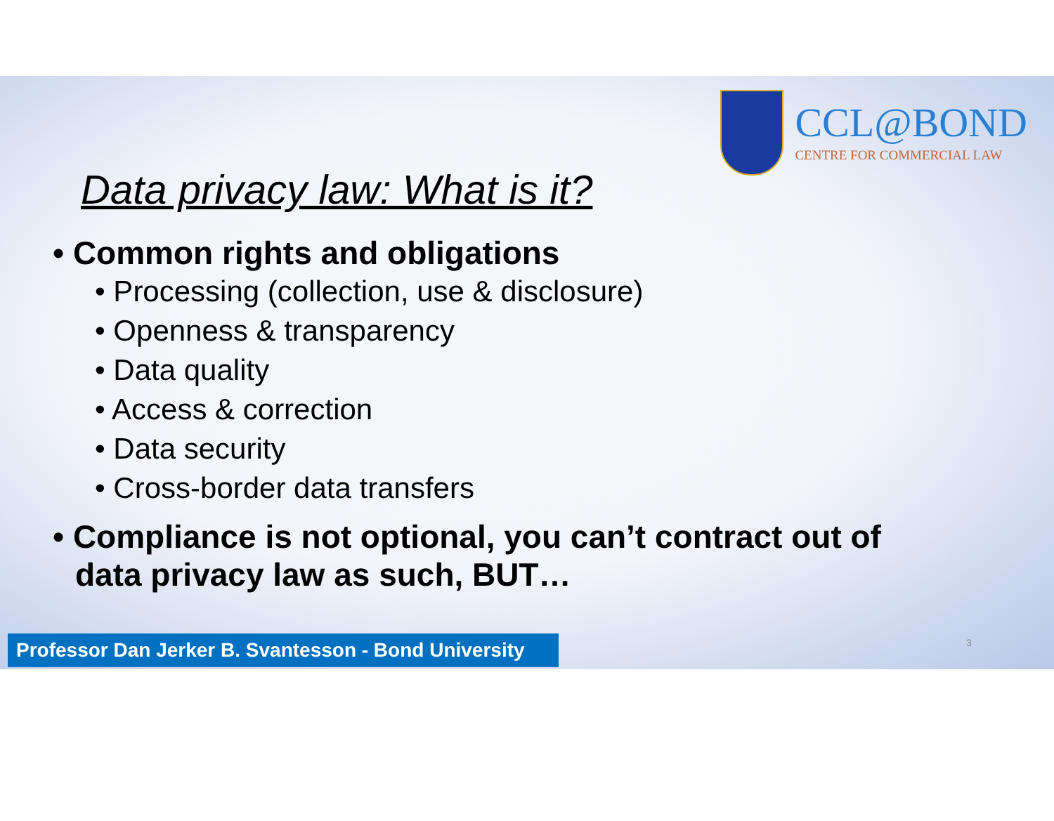CCL@BOND
CENTRE FOR COMMERCIAL LAW
Data privacy law: What is it?
• Common rights and obligations
• Processing (collection, use & disclosure)
• Openness & transparency
• Data quality
• Access & correction
• Data security
• Cross-border data transfers
• Compliance is not optional, you can’t contract out of data privacy law as such, BUT…
Professor Dan Jerker B. Svantesson - Bond University
3